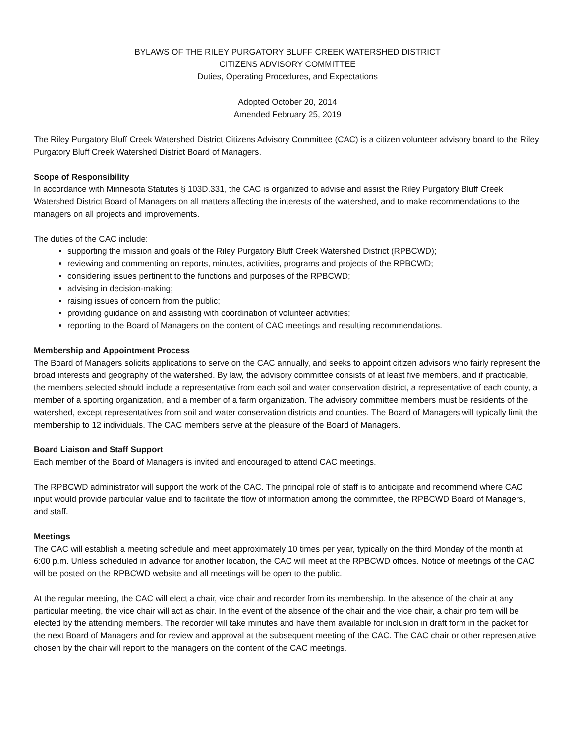BYLAWS OF THE RILEY PURGATORY BLUFF CREEK WATERSHED DISTRICT
CITIZENS ADVISORY COMMITTEE
Duties, Operating Procedures, and Expectations
Adopted October 20, 2014
Amended February 25, 2019
The Riley Purgatory Bluff Creek Watershed District Citizens Advisory Committee (CAC) is a citizen volunteer advisory board to the Riley Purgatory Bluff Creek Watershed District Board of Managers.
Scope of Responsibility
In accordance with Minnesota Statutes § 103D.331, the CAC is organized to advise and assist the Riley Purgatory Bluff Creek Watershed District Board of Managers on all matters affecting the interests of the watershed, and to make recommendations to the managers on all projects and improvements.
The duties of the CAC include:
supporting the mission and goals of the Riley Purgatory Bluff Creek Watershed District (RPBCWD);
reviewing and commenting on reports, minutes, activities, programs and projects of the RPBCWD;
considering issues pertinent to the functions and purposes of the RPBCWD;
advising in decision-making;
raising issues of concern from the public;
providing guidance on and assisting with coordination of volunteer activities;
reporting to the Board of Managers on the content of CAC meetings and resulting recommendations.
Membership and Appointment Process
The Board of Managers solicits applications to serve on the CAC annually, and seeks to appoint citizen advisors who fairly represent the broad interests and geography of the watershed. By law, the advisory committee consists of at least five members, and if practicable, the members selected should include a representative from each soil and water conservation district, a representative of each county, a member of a sporting organization, and a member of a farm organization. The advisory committee members must be residents of the watershed, except representatives from soil and water conservation districts and counties. The Board of Managers will typically limit the membership to 12 individuals. The CAC members serve at the pleasure of the Board of Managers.
Board Liaison and Staff Support
Each member of the Board of Managers is invited and encouraged to attend CAC meetings.
The RPBCWD administrator will support the work of the CAC. The principal role of staff is to anticipate and recommend where CAC input would provide particular value and to facilitate the flow of information among the committee, the RPBCWD Board of Managers, and staff.
Meetings
The CAC will establish a meeting schedule and meet approximately 10 times per year, typically on the third Monday of the month at 6:00 p.m. Unless scheduled in advance for another location, the CAC will meet at the RPBCWD offices. Notice of meetings of the CAC will be posted on the RPBCWD website and all meetings will be open to the public.
At the regular meeting, the CAC will elect a chair, vice chair and recorder from its membership. In the absence of the chair at any particular meeting, the vice chair will act as chair. In the event of the absence of the chair and the vice chair, a chair pro tem will be elected by the attending members. The recorder will take minutes and have them available for inclusion in draft form in the packet for the next Board of Managers and for review and approval at the subsequent meeting of the CAC. The CAC chair or other representative chosen by the chair will report to the managers on the content of the CAC meetings.